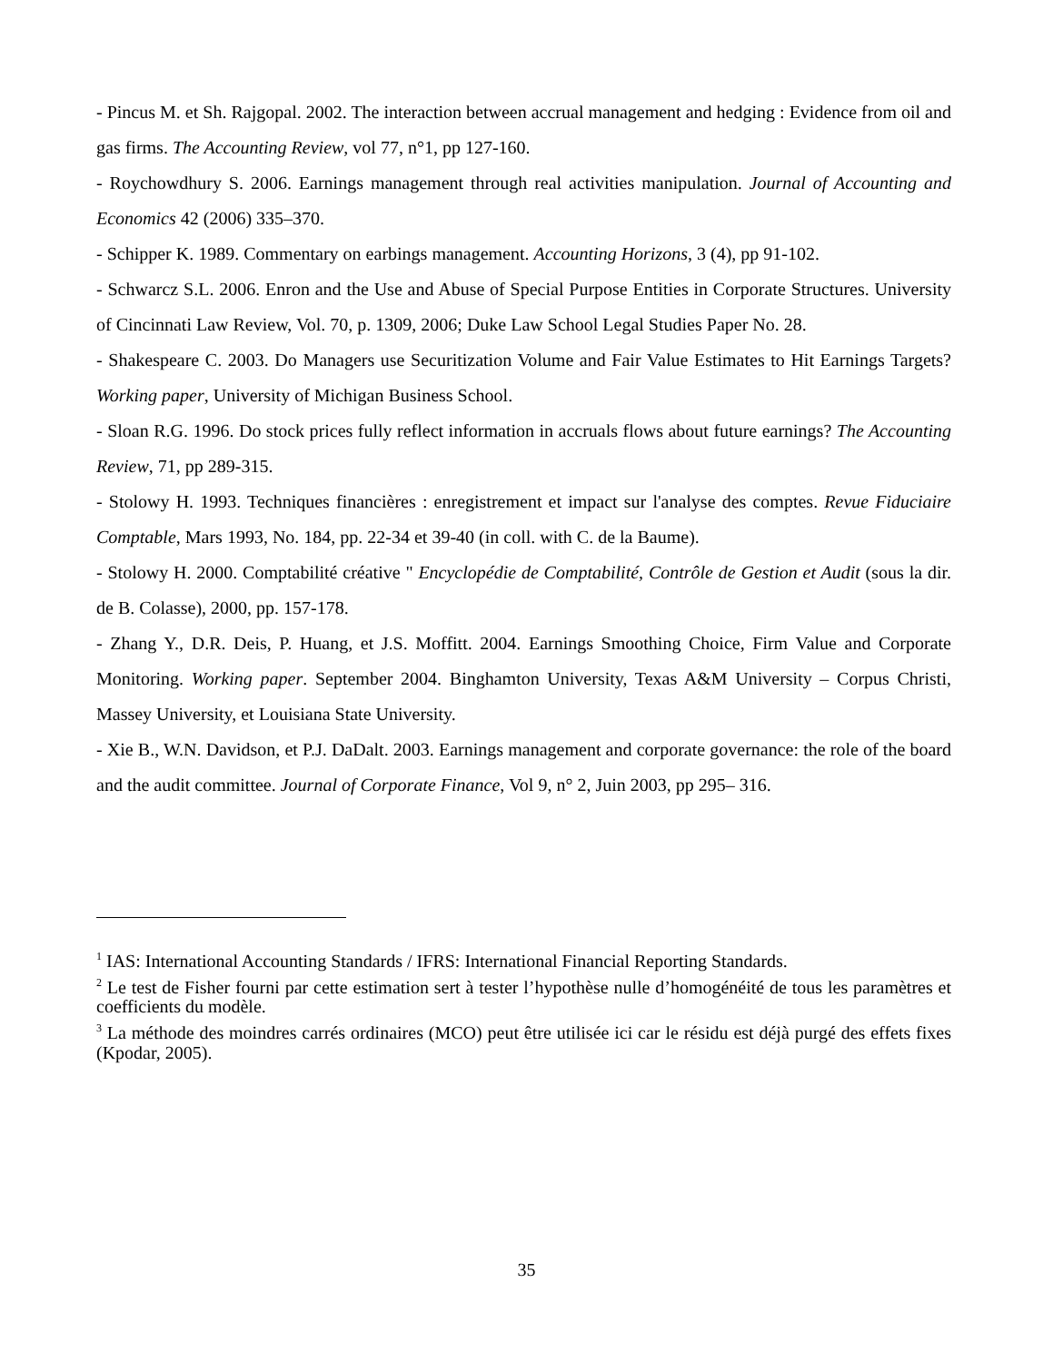- Pincus M. et Sh. Rajgopal. 2002. The interaction between accrual management and hedging : Evidence from oil and gas firms. The Accounting Review, vol 77, n°1, pp 127-160.
- Roychowdhury S. 2006. Earnings management through real activities manipulation. Journal of Accounting and Economics 42 (2006) 335–370.
- Schipper K. 1989. Commentary on earbings management. Accounting Horizons, 3 (4), pp 91-102.
- Schwarcz S.L. 2006. Enron and the Use and Abuse of Special Purpose Entities in Corporate Structures. University of Cincinnati Law Review, Vol. 70, p. 1309, 2006; Duke Law School Legal Studies Paper No. 28.
- Shakespeare C. 2003. Do Managers use Securitization Volume and Fair Value Estimates to Hit Earnings Targets? Working paper, University of Michigan Business School.
- Sloan R.G. 1996. Do stock prices fully reflect information in accruals flows about future earnings? The Accounting Review, 71, pp 289-315.
- Stolowy H. 1993. Techniques financières : enregistrement et impact sur l'analyse des comptes. Revue Fiduciaire Comptable, Mars 1993, No. 184, pp. 22-34 et 39-40 (in coll. with C. de la Baume).
- Stolowy H. 2000. Comptabilité créative " Encyclopédie de Comptabilité, Contrôle de Gestion et Audit (sous la dir. de B. Colasse), 2000, pp. 157-178.
- Zhang Y., D.R. Deis, P. Huang, et J.S. Moffitt. 2004. Earnings Smoothing Choice, Firm Value and Corporate Monitoring. Working paper. September 2004. Binghamton University, Texas A&M University – Corpus Christi, Massey University, et Louisiana State University.
- Xie B., W.N. Davidson, et P.J. DaDalt. 2003. Earnings management and corporate governance: the role of the board and the audit committee. Journal of Corporate Finance, Vol 9, n° 2, Juin 2003, pp 295– 316.
<sup>1</sup> IAS: International Accounting Standards / IFRS: International Financial Reporting Standards.
<sup>2</sup> Le test de Fisher fourni par cette estimation sert à tester l’hypothèse nulle d’homogénéité de tous les paramètres et coefficients du modèle.
<sup>3</sup> La méthode des moindres carrés ordinaires (MCO) peut être utilisée ici car le résidu est déjà purgé des effets fixes (Kpodar, 2005).
35